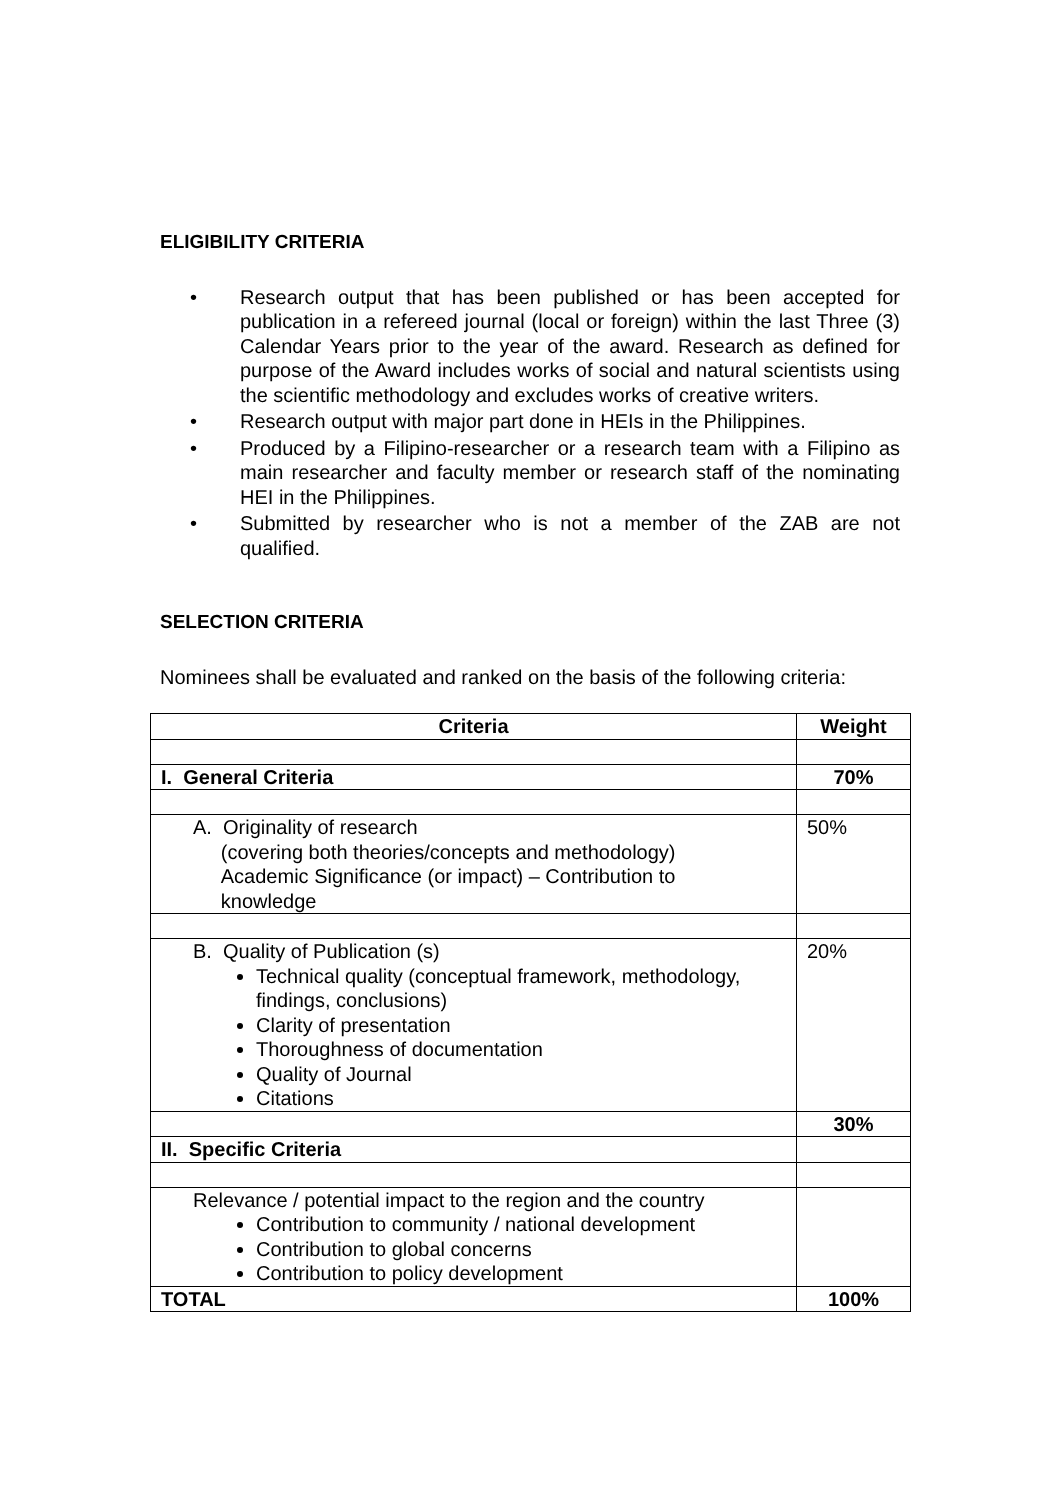ELIGIBILITY CRITERIA
• Research output that has been published or has been accepted for publication in a refereed journal (local or foreign) within the last Three (3) Calendar Years prior to the year of the award. Research as defined for purpose of the Award includes works of social and natural scientists using the scientific methodology and excludes works of creative writers.
• Research output with major part done in HEIs in the Philippines.
• Produced by a Filipino-researcher or a research team with a Filipino as main researcher and faculty member or research staff of the nominating HEI in the Philippines.
• Submitted by researcher who is not a member of the ZAB are not qualified.
SELECTION CRITERIA
Nominees shall be evaluated and ranked on the basis of the following criteria:
| Criteria | Weight |
| --- | --- |
| I. General Criteria | 70% |
| A. Originality of research (covering both theories/concepts and methodology) Academic Significance (or impact) – Contribution to knowledge | 50% |
| B. Quality of Publication (s) Technical quality (conceptual framework, methodology, findings, conclusions) Clarity of presentation Thoroughness of documentation Quality of Journal Citations | 20% |
| | 30% |
| II. Specific Criteria | |
| Relevance / potential impact to the region and the country Contribution to community / national development Contribution to global concerns Contribution to policy development | |
| TOTAL | 100% |